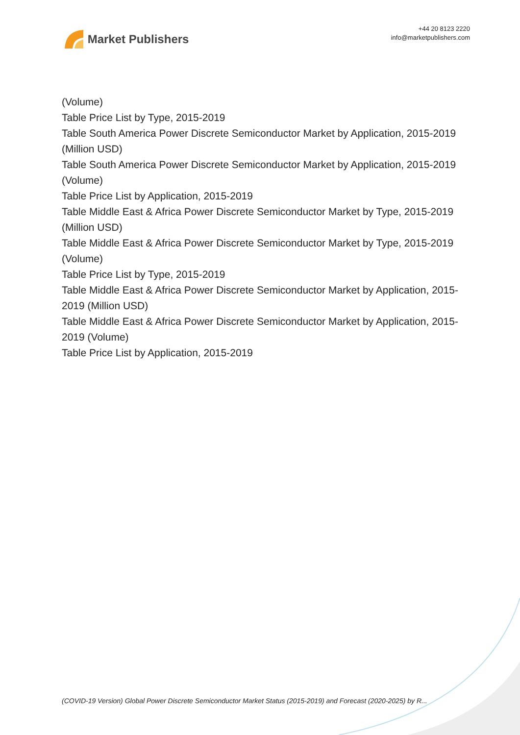Market Publishers
+44 20 8123 2220
info@marketpublishers.com
(Volume)
Table Price List by Type, 2015-2019
Table South America Power Discrete Semiconductor Market by Application, 2015-2019 (Million USD)
Table South America Power Discrete Semiconductor Market by Application, 2015-2019 (Volume)
Table Price List by Application, 2015-2019
Table Middle East & Africa Power Discrete Semiconductor Market by Type, 2015-2019 (Million USD)
Table Middle East & Africa Power Discrete Semiconductor Market by Type, 2015-2019 (Volume)
Table Price List by Type, 2015-2019
Table Middle East & Africa Power Discrete Semiconductor Market by Application, 2015-2019 (Million USD)
Table Middle East & Africa Power Discrete Semiconductor Market by Application, 2015-2019 (Volume)
Table Price List by Application, 2015-2019
(COVID-19 Version) Global Power Discrete Semiconductor Market Status (2015-2019) and Forecast (2020-2025) by R...